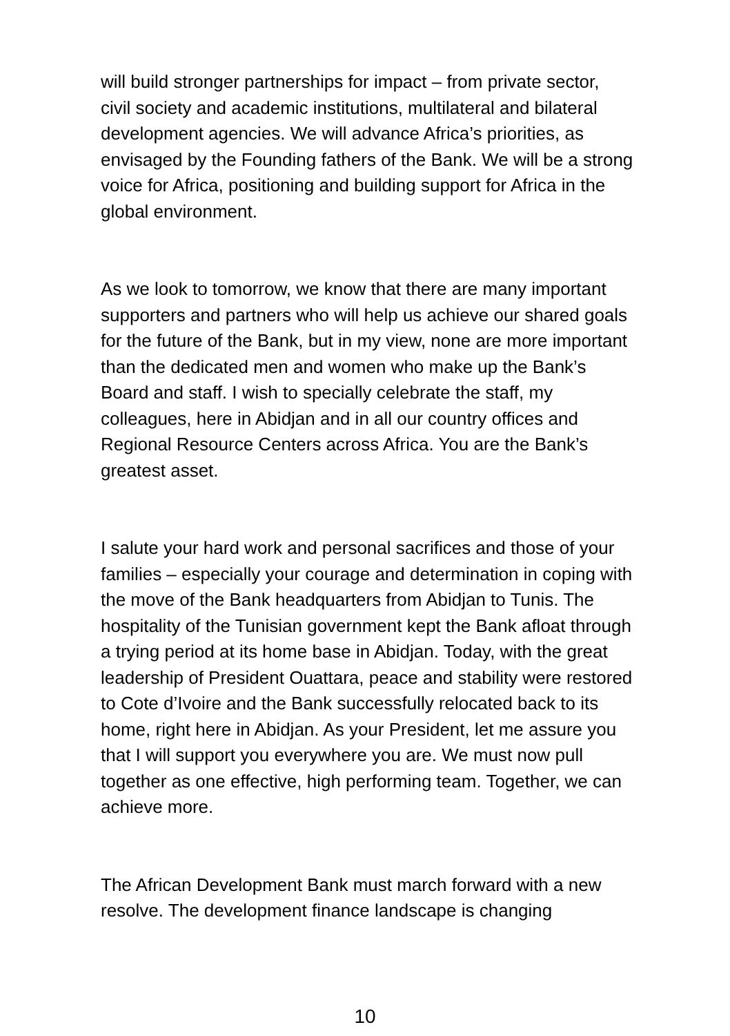will build stronger partnerships for impact – from private sector, civil society and academic institutions, multilateral and bilateral development agencies. We will advance Africa’s priorities, as envisaged by the Founding fathers of the Bank. We will be a strong voice for Africa, positioning and building support for Africa in the global environment.
As we look to tomorrow, we know that there are many important supporters and partners who will help us achieve our shared goals for the future of the Bank, but in my view, none are more important than the dedicated men and women who make up the Bank’s Board and staff. I wish to specially celebrate the staff, my colleagues, here in Abidjan and in all our country offices and Regional Resource Centers across Africa. You are the Bank’s greatest asset.
I salute your hard work and personal sacrifices and those of your families – especially your courage and determination in coping with the move of the Bank headquarters from Abidjan to Tunis. The hospitality of the Tunisian government kept the Bank afloat through a trying period at its home base in Abidjan. Today, with the great leadership of President Ouattara, peace and stability were restored to Cote d’Ivoire and the Bank successfully relocated back to its home, right here in Abidjan. As your President, let me assure you that I will support you everywhere you are. We must now pull together as one effective, high performing team. Together, we can achieve more.
The African Development Bank must march forward with a new resolve. The development finance landscape is changing
10